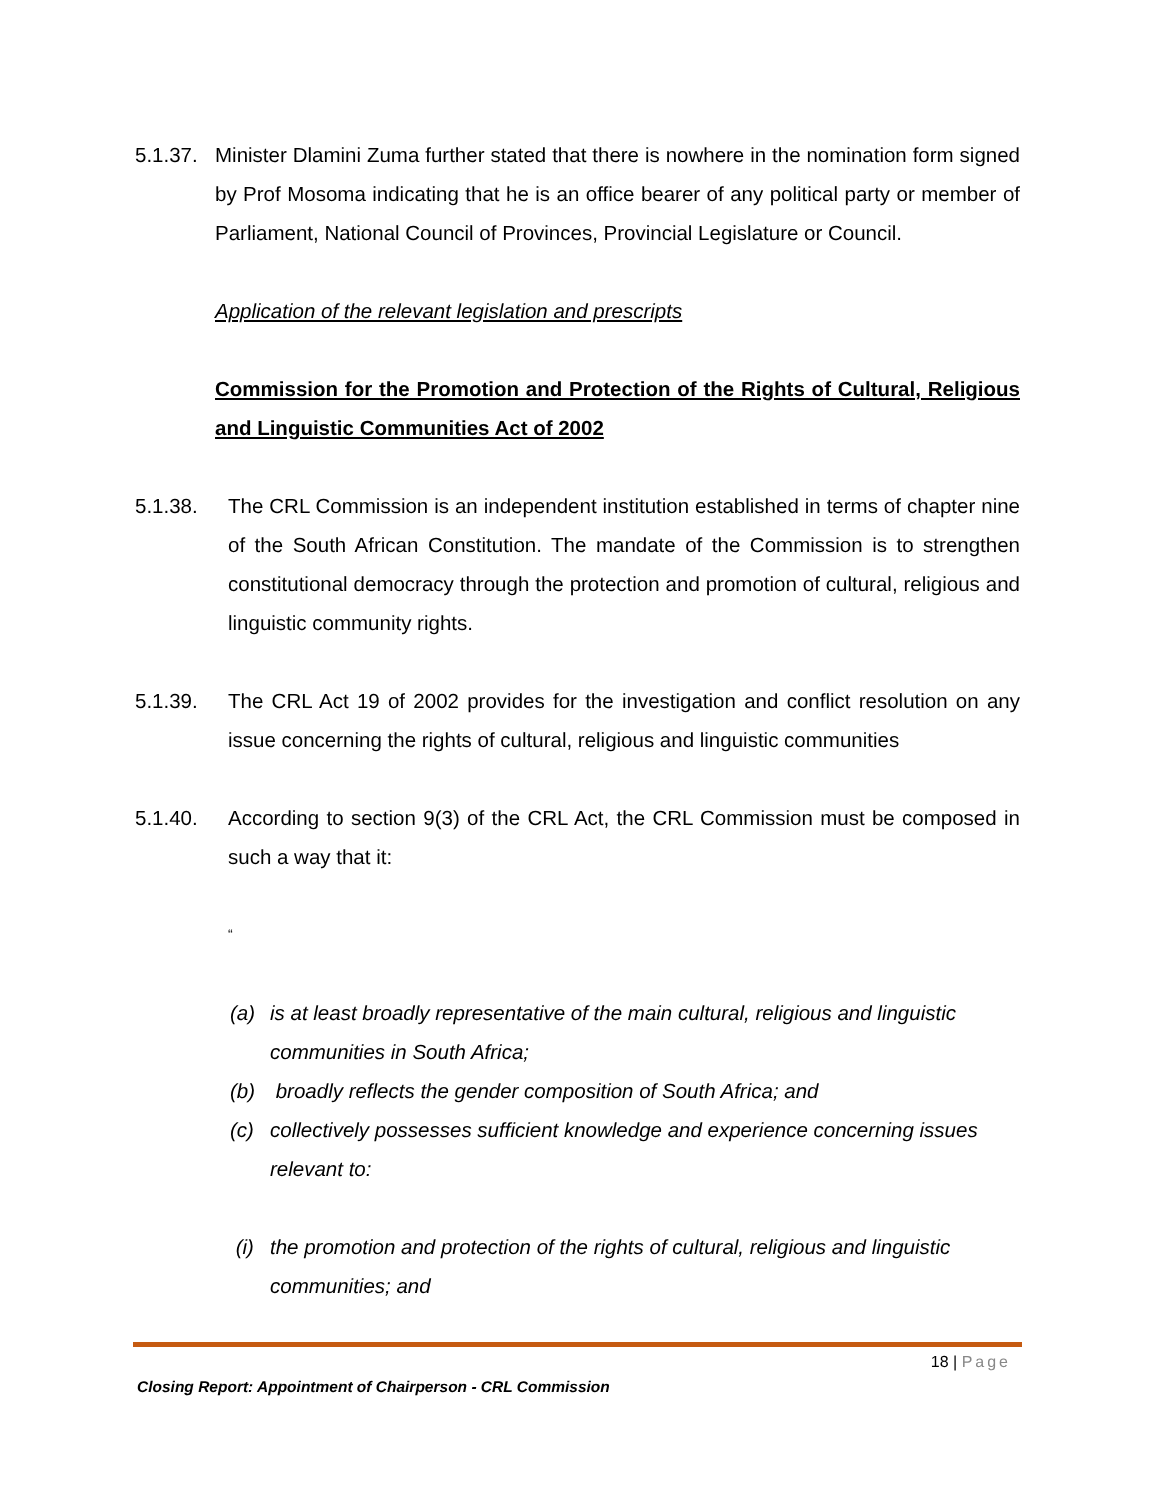5.1.37.
Minister Dlamini Zuma further stated that there is nowhere in the nomination form signed by Prof Mosoma indicating that he is an office bearer of any political party or member of Parliament, National Council of Provinces, Provincial Legislature or Council.
Application of the relevant legislation and prescripts
Commission for the Promotion and Protection of the Rights of Cultural, Religious and Linguistic Communities Act of 2002
5.1.38. The CRL Commission is an independent institution established in terms of chapter nine of the South African Constitution. The mandate of the Commission is to strengthen constitutional democracy through the protection and promotion of cultural, religious and linguistic community rights.
5.1.39. The CRL Act 19 of 2002 provides for the investigation and conflict resolution on any issue concerning the rights of cultural, religious and linguistic communities
5.1.40. According to section 9(3) of the CRL Act, the CRL Commission must be composed in such a way that it:
“
(a) is at least broadly representative of the main cultural, religious and linguistic communities in South Africa;
(b) broadly reflects the gender composition of South Africa; and
(c) collectively possesses sufficient knowledge and experience concerning issues relevant to:
(i) the promotion and protection of the rights of cultural, religious and linguistic communities; and
18 | Page
Closing Report: Appointment of Chairperson - CRL Commission